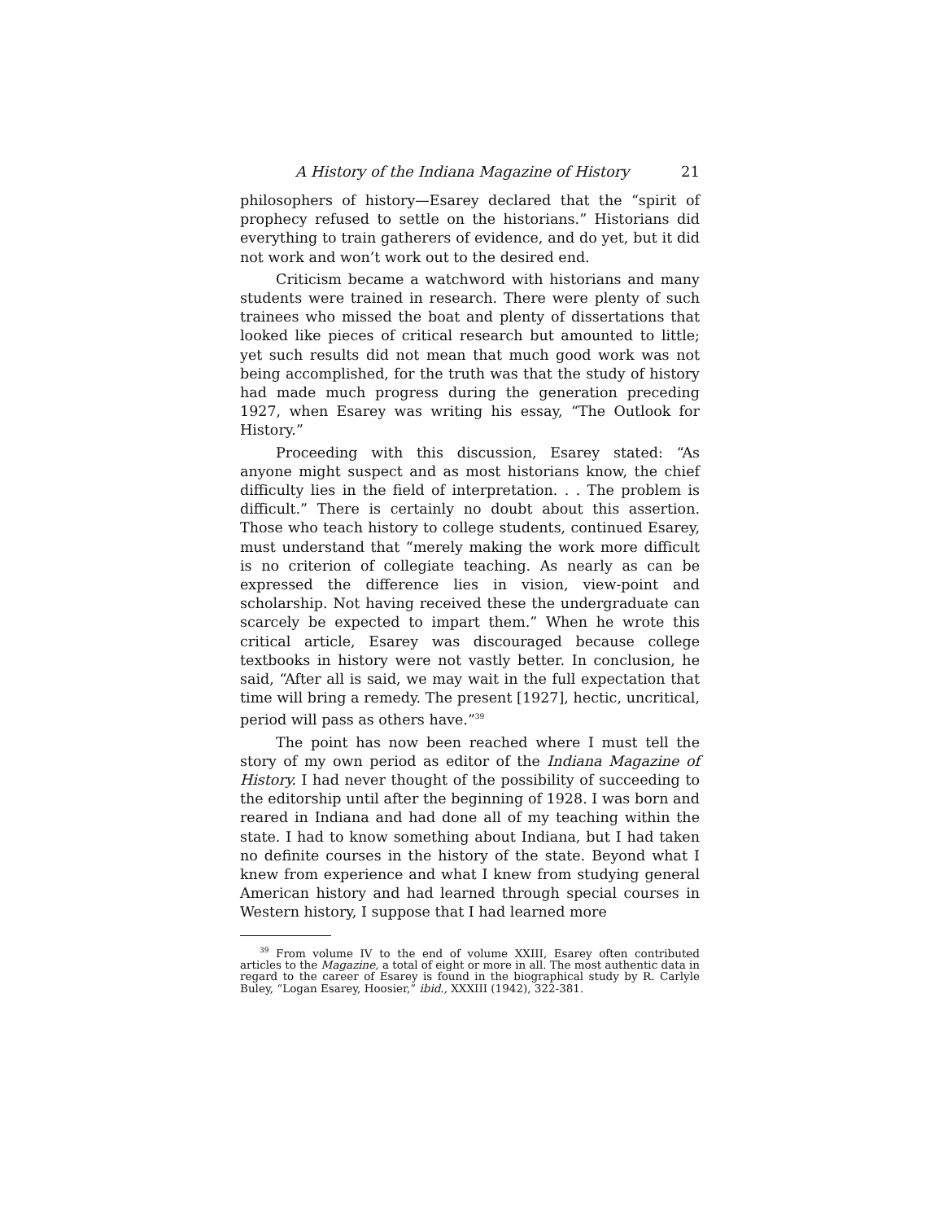A History of the Indiana Magazine of History 21
philosophers of history—Esarey declared that the “spirit of prophecy refused to settle on the historians.” Historians did everything to train gatherers of evidence, and do yet, but it did not work and won’t work out to the desired end.
Criticism became a watchword with historians and many students were trained in research. There were plenty of such trainees who missed the boat and plenty of dissertations that looked like pieces of critical research but amounted to little; yet such results did not mean that much good work was not being accomplished, for the truth was that the study of history had made much progress during the generation preceding 1927, when Esarey was writing his essay, “The Outlook for History.”
Proceeding with this discussion, Esarey stated: “As anyone might suspect and as most historians know, the chief difficulty lies in the field of interpretation. . . The problem is difficult.” There is certainly no doubt about this assertion. Those who teach history to college students, continued Esarey, must understand that “merely making the work more difficult is no criterion of collegiate teaching. As nearly as can be expressed the difference lies in vision, view-point and scholarship. Not having received these the undergraduate can scarcely be expected to impart them.” When he wrote this critical article, Esarey was discouraged because college textbooks in history were not vastly better. In conclusion, he said, “After all is said, we may wait in the full expectation that time will bring a remedy. The present [1927], hectic, uncritical, period will pass as others have.”<sup>39</sup>
The point has now been reached where I must tell the story of my own period as editor of the Indiana Magazine of History. I had never thought of the possibility of succeeding to the editorship until after the beginning of 1928. I was born and reared in Indiana and had done all of my teaching within the state. I had to know something about Indiana, but I had taken no definite courses in the history of the state. Beyond what I knew from experience and what I knew from studying general American history and had learned through special courses in Western history, I suppose that I had learned more
<sup>39</sup> From volume IV to the end of volume XXIII, Esarey often contributed articles to the Magazine, a total of eight or more in all. The most authentic data in regard to the career of Esarey is found in the biographical study by R. Carlyle Buley, “Logan Esarey, Hoosier,” ibid., XXXIII (1942), 322-381.